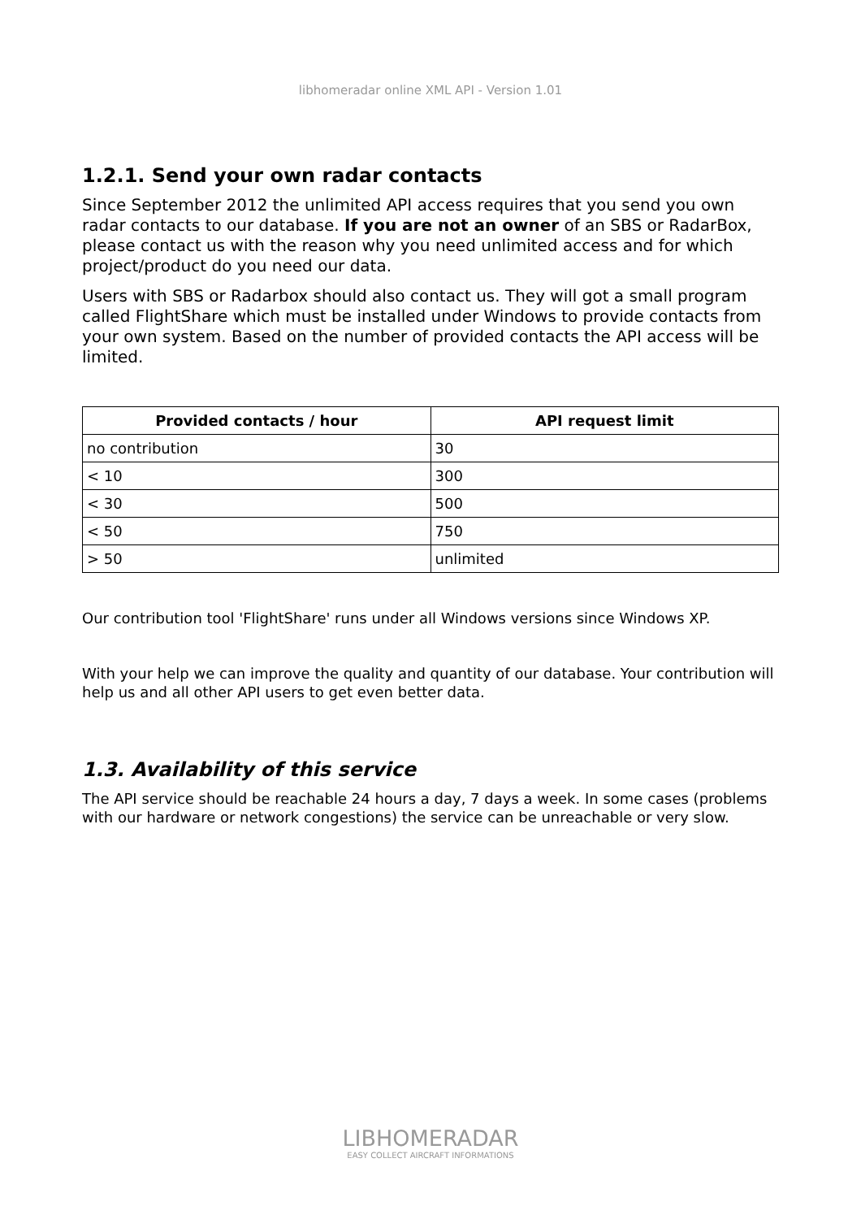libhomeradar online XML API - Version 1.01
1.2.1. Send your own radar contacts
Since September 2012 the unlimited API access requires that you send you own radar contacts to our database. If you are not an owner of an SBS or RadarBox, please contact us with the reason why you need unlimited access and for which project/product do you need our data.
Users with SBS or Radarbox should also contact us. They will got a small program called FlightShare which must be installed under Windows to provide contacts from your own system. Based on the number of provided contacts the API access will be limited.
| Provided contacts / hour | API request limit |
| --- | --- |
| no contribution | 30 |
| < 10 | 300 |
| < 30 | 500 |
| < 50 | 750 |
| > 50 | unlimited |
Our contribution tool 'FlightShare' runs under all Windows versions since Windows XP.
With your help we can improve the quality and quantity of our database. Your contribution will help us and all other API users to get even better data.
1.3. Availability of this service
The API service should be reachable 24 hours a day, 7 days a week. In some cases (problems with our hardware or network congestions) the service can be unreachable or very slow.
LIBHOMERADAR
EASY COLLECT AIRCRAFT INFORMATIONS